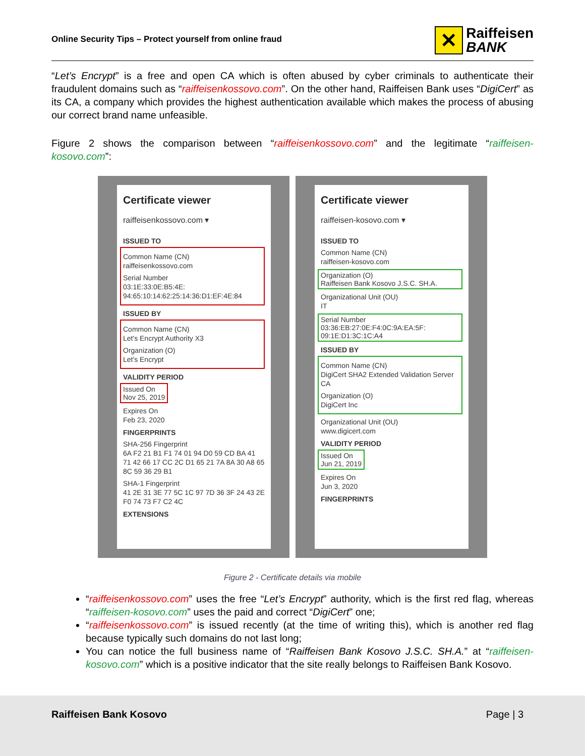Online Security Tips – Protect yourself from online fraud
✕
Raiffeisen
BANK
“Let’s Encrypt” is a free and open CA which is often abused by cyber criminals to authenticate their fraudulent domains such as “raiffeisenkossovo.com”. On the other hand, Raiffeisen Bank uses “DigiCert” as its CA, a company which provides the highest authentication available which makes the process of abusing our correct brand name unfeasible.
Figure 2 shows the comparison between “raiffeisenkossovo.com” and the legitimate “raiffeisen-kosovo.com”:
Certificate viewer
raiffeisenkossovo.com ▾
ISSUED TO
Common Name (CN)
raiffeisenkossovo.com
Serial Number
03:1E:33:0E:B5:4E:
94:65:10:14:62:25:14:36:D1:EF:4E:84
ISSUED BY
Common Name (CN)
Let's Encrypt Authority X3
Organization (O)
Let's Encrypt
VALIDITY PERIOD
Issued On
Nov 25, 2019
Expires On
Feb 23, 2020
FINGERPRINTS
SHA-256 Fingerprint
6A F2 21 B1 F1 74 01 94 D0 59 CD BA 41 71 42 66 17 CC 2C D1 65 21 7A 8A 30 A8 65 8C 59 36 29 B1
SHA-1 Fingerprint
41 2E 31 3E 77 5C 1C 97 7D 36 3F 24 43 2E F0 74 73 F7 C2 4C
EXTENSIONS
Certificate viewer
raiffeisen-kosovo.com ▾
ISSUED TO
Common Name (CN)
raiffeisen-kosovo.com
Organization (O)
Raiffeisen Bank Kosovo J.S.C. SH.A.
Organizational Unit (OU)
IT
Serial Number
03:36:EB:27:0E:F4:0C:9A:EA:5F:
09:1E:D1:3C:1C:A4
ISSUED BY
Common Name (CN)
DigiCert SHA2 Extended Validation Server CA
Organization (O)
DigiCert Inc
Organizational Unit (OU)
www.digicert.com
VALIDITY PERIOD
Issued On
Jun 21, 2019
Expires On
Jun 3, 2020
FINGERPRINTS
Figure 2 - Certificate details via mobile
“raiffeisenkossovo.com” uses the free “Let’s Encrypt” authority, which is the first red flag, whereas “raiffeisen-kosovo.com” uses the paid and correct “DigiCert” one;
“raiffeisenkossovo.com” is issued recently (at the time of writing this), which is another red flag because typically such domains do not last long;
You can notice the full business name of “Raiffeisen Bank Kosovo J.S.C. SH.A.” at “raiffeisen-kosovo.com” which is a positive indicator that the site really belongs to Raiffeisen Bank Kosovo.
Raiffeisen Bank Kosovo Page | 3